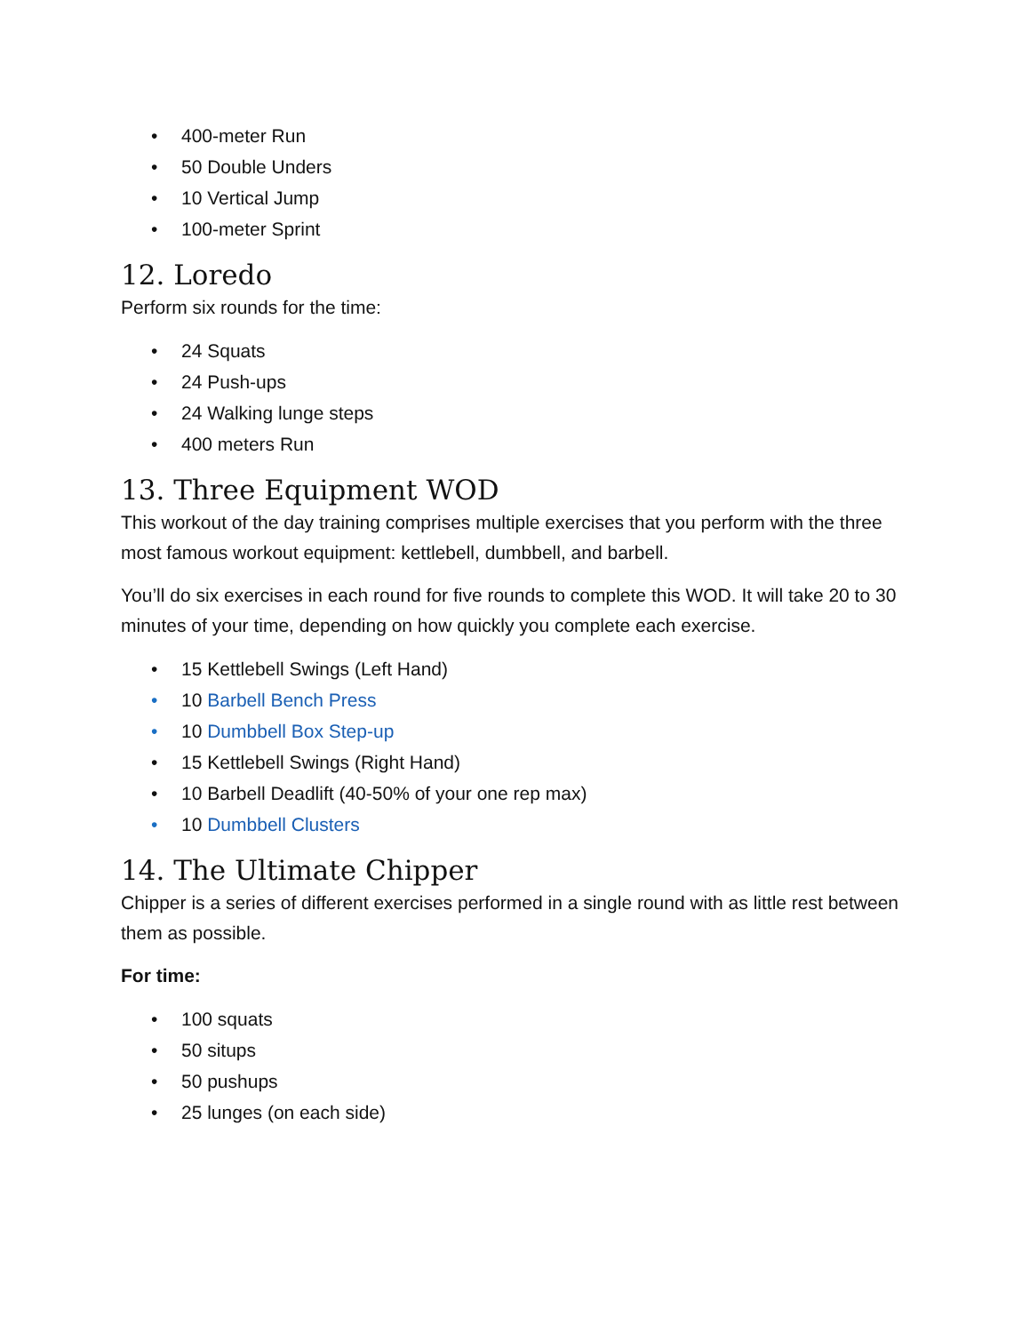• 400-meter Run
• 50 Double Unders
• 10 Vertical Jump
• 100-meter Sprint
12. Loredo
Perform six rounds for the time:
• 24 Squats
• 24 Push-ups
• 24 Walking lunge steps
• 400 meters Run
13. Three Equipment WOD
This workout of the day training comprises multiple exercises that you perform with the three most famous workout equipment: kettlebell, dumbbell, and barbell.
You’ll do six exercises in each round for five rounds to complete this WOD. It will take 20 to 30 minutes of your time, depending on how quickly you complete each exercise.
• 15 Kettlebell Swings (Left Hand)
• 10 Barbell Bench Press
• 10 Dumbbell Box Step-up
• 15 Kettlebell Swings (Right Hand)
• 10 Barbell Deadlift (40-50% of your one rep max)
• 10 Dumbbell Clusters
14. The Ultimate Chipper
Chipper is a series of different exercises performed in a single round with as little rest between them as possible.
For time:
• 100 squats
• 50 situps
• 50 pushups
• 25 lunges (on each side)